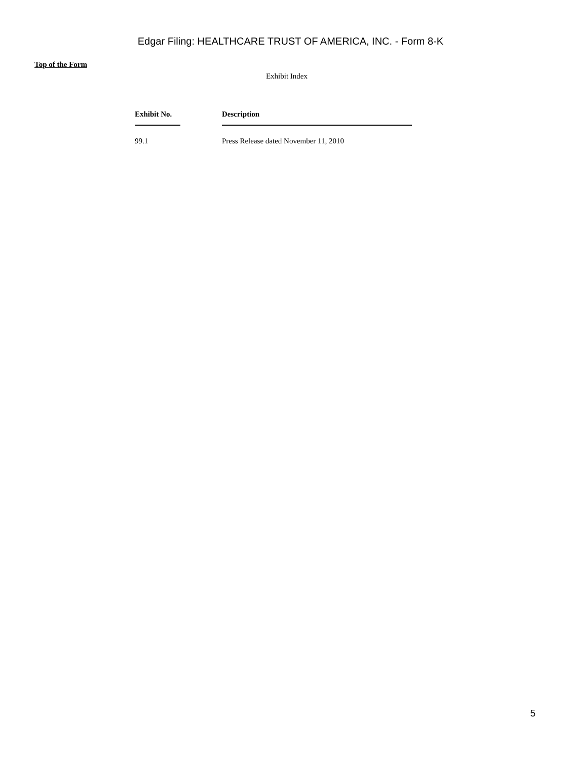Edgar Filing: HEALTHCARE TRUST OF AMERICA, INC. - Form 8-K
Top of the Form
Exhibit Index
| Exhibit No. | | Description |
| --- | --- | --- |
| 99.1 | | Press Release dated November 11, 2010 |
5